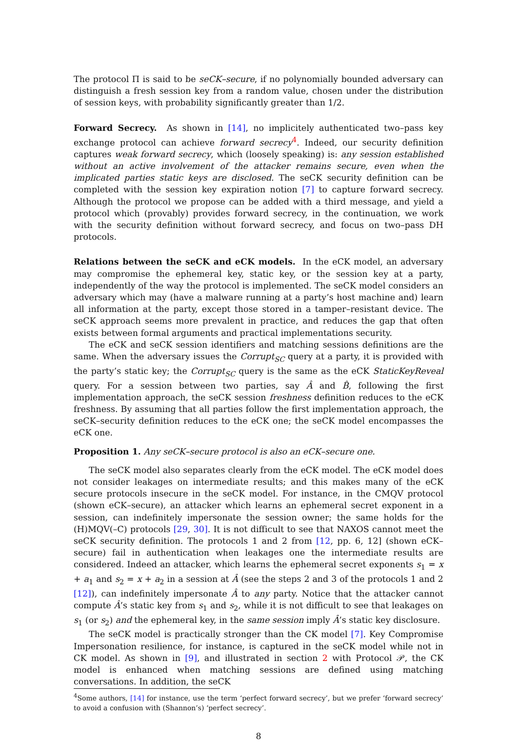The protocol Π is said to be seCK–secure, if no polynomially bounded adversary can distinguish a fresh session key from a random value, chosen under the distribution of session keys, with probability significantly greater than 1/2.
Forward Secrecy. As shown in [14], no implicitely authenticated two–pass key exchange protocol can achieve forward secrecy<sup>4</sup>. Indeed, our security definition captures weak forward secrecy, which (loosely speaking) is: any session established without an active involvement of the attacker remains secure, even when the implicated parties static keys are disclosed. The seCK security definition can be completed with the session key expiration notion [7] to capture forward secrecy. Although the protocol we propose can be added with a third message, and yield a protocol which (provably) provides forward secrecy, in the continuation, we work with the security definition without forward secrecy, and focus on two–pass DH protocols.
Relations between the seCK and eCK models. In the eCK model, an adversary may compromise the ephemeral key, static key, or the session key at a party, independently of the way the protocol is implemented. The seCK model considers an adversary which may (have a malware running at a party’s host machine and) learn all information at the party, except those stored in a tamper–resistant device. The seCK approach seems more prevalent in practice, and reduces the gap that often exists between formal arguments and practical implementations security.
The eCK and seCK session identifiers and matching sessions definitions are the same. When the adversary issues the Corrupt<sub>SC</sub> query at a party, it is provided with the party’s static key; the Corrupt<sub>SC</sub> query is the same as the eCK StaticKeyReveal query. For a session between two parties, say Â and B̂, following the first implementation approach, the seCK session freshness definition reduces to the eCK freshness. By assuming that all parties follow the first implementation approach, the seCK–security definition reduces to the eCK one; the seCK model encompasses the eCK one.
Proposition 1. Any seCK–secure protocol is also an eCK–secure one.
The seCK model also separates clearly from the eCK model. The eCK model does not consider leakages on intermediate results; and this makes many of the eCK secure protocols insecure in the seCK model. For instance, in the CMQV protocol (shown eCK–secure), an attacker which learns an ephemeral secret exponent in a session, can indefinitely impersonate the session owner; the same holds for the (H)MQV(–C) protocols [29, 30]. It is not difficult to see that NAXOS cannot meet the seCK security definition. The protocols 1 and 2 from [12, pp. 6, 12] (shown eCK–secure) fail in authentication when leakages one the intermediate results are considered. Indeed an attacker, which learns the ephemeral secret exponents s<sub>1</sub> = x + a<sub>1</sub> and s<sub>2</sub> = x + a<sub>2</sub> in a session at Â (see the steps 2 and 3 of the protocols 1 and 2 [12]), can indefinitely impersonate Â to any party. Notice that the attacker cannot compute Â’s static key from s<sub>1</sub> and s<sub>2</sub>, while it is not difficult to see that leakages on s<sub>1</sub> (or s<sub>2</sub>) and the ephemeral key, in the same session imply Â’s static key disclosure.
The seCK model is practically stronger than the CK model [7]. Key Compromise Impersonation resilience, for instance, is captured in the seCK model while not in CK model. As shown in [9], and illustrated in section 2 with Protocol 𝒫, the CK model is enhanced when matching sessions are defined using matching conversations. In addition, the seCK
<sup>4</sup> Some authors, [14] for instance, use the term ‘perfect forward secrecy’, but we prefer ‘forward secrecy’ to avoid a confusion with (Shannon’s) ‘perfect secrecy’.
8